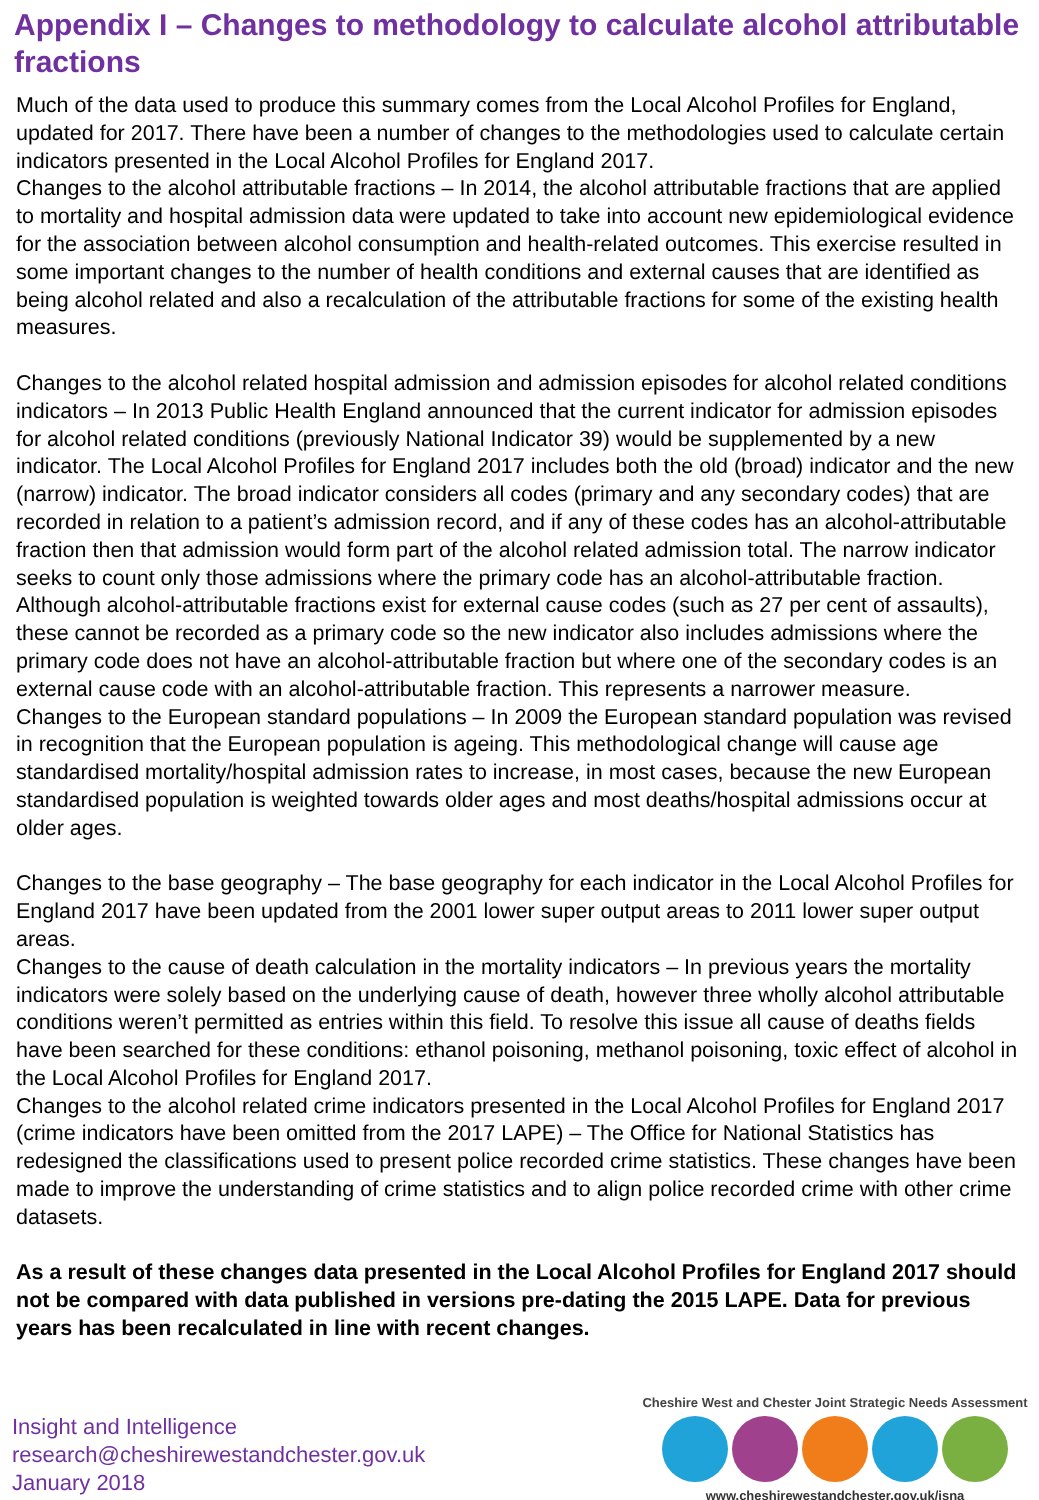Appendix I – Changes to methodology to calculate alcohol attributable fractions
Much of the data used to produce this summary comes from the Local Alcohol Profiles for England, updated for 2017. There have been a number of changes to the methodologies used to calculate certain indicators presented in the Local Alcohol Profiles for England 2017.
Changes to the alcohol attributable fractions – In 2014, the alcohol attributable fractions that are applied to mortality and hospital admission data were updated to take into account new epidemiological evidence for the association between alcohol consumption and health-related outcomes. This exercise resulted in some important changes to the number of health conditions and external causes that are identified as being alcohol related and also a recalculation of the attributable fractions for some of the existing health measures.
Changes to the alcohol related hospital admission and admission episodes for alcohol related conditions indicators – In 2013 Public Health England announced that the current indicator for admission episodes for alcohol related conditions (previously National Indicator 39) would be supplemented by a new indicator. The Local Alcohol Profiles for England 2017 includes both the old (broad) indicator and the new (narrow) indicator. The broad indicator considers all codes (primary and any secondary codes) that are recorded in relation to a patient’s admission record, and if any of these codes has an alcohol-attributable fraction then that admission would form part of the alcohol related admission total. The narrow indicator seeks to count only those admissions where the primary code has an alcohol-attributable fraction. Although alcohol-attributable fractions exist for external cause codes (such as 27 per cent of assaults), these cannot be recorded as a primary code so the new indicator also includes admissions where the primary code does not have an alcohol-attributable fraction but where one of the secondary codes is an external cause code with an alcohol-attributable fraction. This represents a narrower measure.
Changes to the European standard populations – In 2009 the European standard population was revised in recognition that the European population is ageing. This methodological change will cause age standardised mortality/hospital admission rates to increase, in most cases, because the new European standardised population is weighted towards older ages and most deaths/hospital admissions occur at older ages.
Changes to the base geography – The base geography for each indicator in the Local Alcohol Profiles for England 2017 have been updated from the 2001 lower super output areas to 2011 lower super output areas.
Changes to the cause of death calculation in the mortality indicators – In previous years the mortality indicators were solely based on the underlying cause of death, however three wholly alcohol attributable conditions weren’t permitted as entries within this field. To resolve this issue all cause of deaths fields have been searched for these conditions: ethanol poisoning, methanol poisoning, toxic effect of alcohol in the Local Alcohol Profiles for England 2017.
Changes to the alcohol related crime indicators presented in the Local Alcohol Profiles for England 2017 (crime indicators have been omitted from the 2017 LAPE) – The Office for National Statistics has redesigned the classifications used to present police recorded crime statistics. These changes have been made to improve the understanding of crime statistics and to align police recorded crime with other crime datasets.
As a result of these changes data presented in the Local Alcohol Profiles for England 2017 should not be compared with data published in versions pre-dating the 2015 LAPE. Data for previous years has been recalculated in line with recent changes.
Insight and Intelligence
research@cheshirewestandchester.gov.uk
January 2018
Cheshire West and Chester Joint Strategic Needs Assessment
www.cheshirewestandchester.gov.uk/jsna